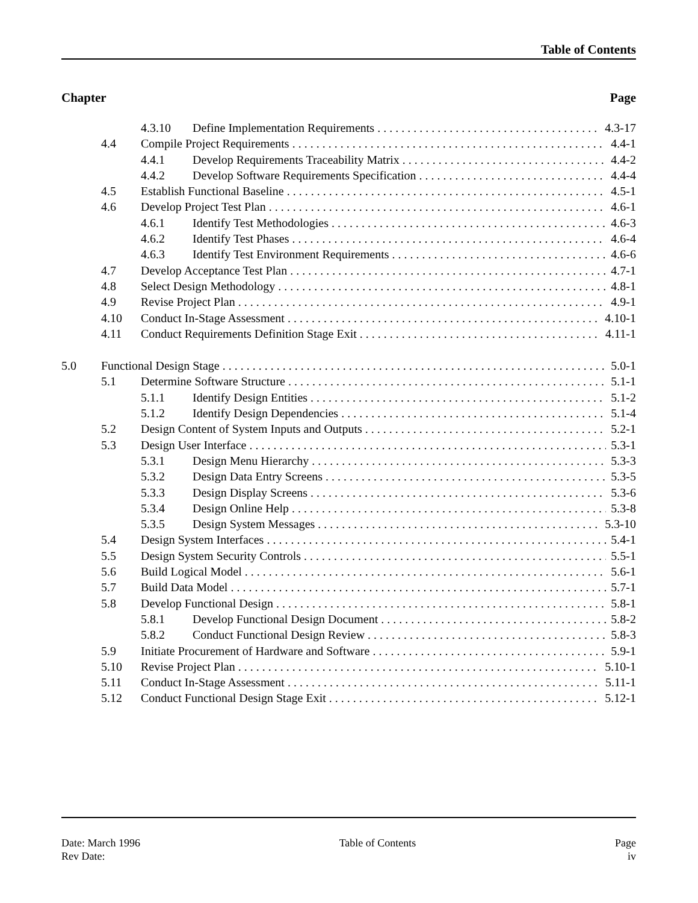Table of Contents
Chapter Page
4.3.10 Define Implementation Requirements 4.3-17
4.4 Compile Project Requirements 4.4-1
4.4.1 Develop Requirements Traceability Matrix 4.4-2
4.4.2 Develop Software Requirements Specification 4.4-4
4.5 Establish Functional Baseline 4.5-1
4.6 Develop Project Test Plan 4.6-1
4.6.1 Identify Test Methodologies 4.6-3
4.6.2 Identify Test Phases 4.6-4
4.6.3 Identify Test Environment Requirements 4.6-6
4.7 Develop Acceptance Test Plan 4.7-1
4.8 Select Design Methodology 4.8-1
4.9 Revise Project Plan 4.9-1
4.10 Conduct In-Stage Assessment 4.10-1
4.11 Conduct Requirements Definition Stage Exit 4.11-1
5.0 Functional Design Stage 5.0-1
5.1 Determine Software Structure 5.1-1
5.1.1 Identify Design Entities 5.1-2
5.1.2 Identify Design Dependencies 5.1-4
5.2 Design Content of System Inputs and Outputs 5.2-1
5.3 Design User Interface 5.3-1
5.3.1 Design Menu Hierarchy 5.3-3
5.3.2 Design Data Entry Screens 5.3-5
5.3.3 Design Display Screens 5.3-6
5.3.4 Design Online Help 5.3-8
5.3.5 Design System Messages 5.3-10
5.4 Design System Interfaces 5.4-1
5.5 Design System Security Controls 5.5-1
5.6 Build Logical Model 5.6-1
5.7 Build Data Model 5.7-1
5.8 Develop Functional Design 5.8-1
5.8.1 Develop Functional Design Document 5.8-2
5.8.2 Conduct Functional Design Review 5.8-3
5.9 Initiate Procurement of Hardware and Software 5.9-1
5.10 Revise Project Plan 5.10-1
5.11 Conduct In-Stage Assessment 5.11-1
5.12 Conduct Functional Design Stage Exit 5.12-1
Date: March 1996
Rev Date:
Table of Contents Page
iv